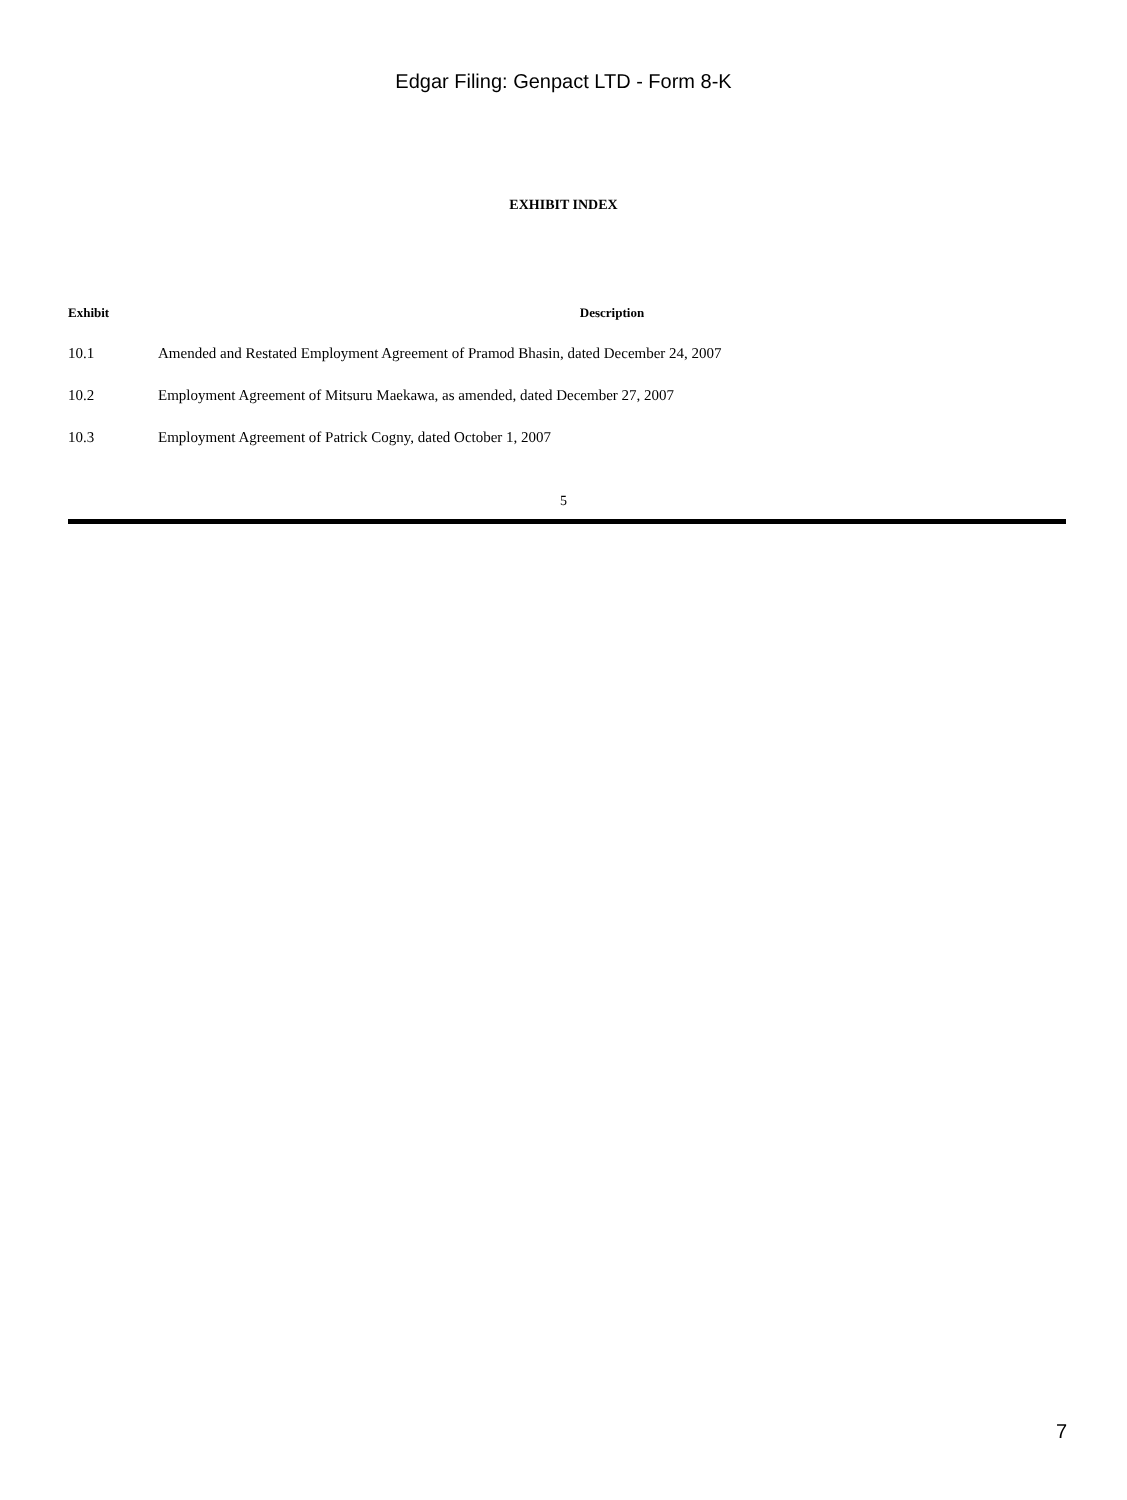Edgar Filing: Genpact LTD - Form 8-K
EXHIBIT INDEX
| Exhibit | Description |
| --- | --- |
| 10.1 | Amended and Restated Employment Agreement of Pramod Bhasin, dated December 24, 2007 |
| 10.2 | Employment Agreement of Mitsuru Maekawa, as amended, dated December 27, 2007 |
| 10.3 | Employment Agreement of Patrick Cogny, dated October 1, 2007 |
5
7